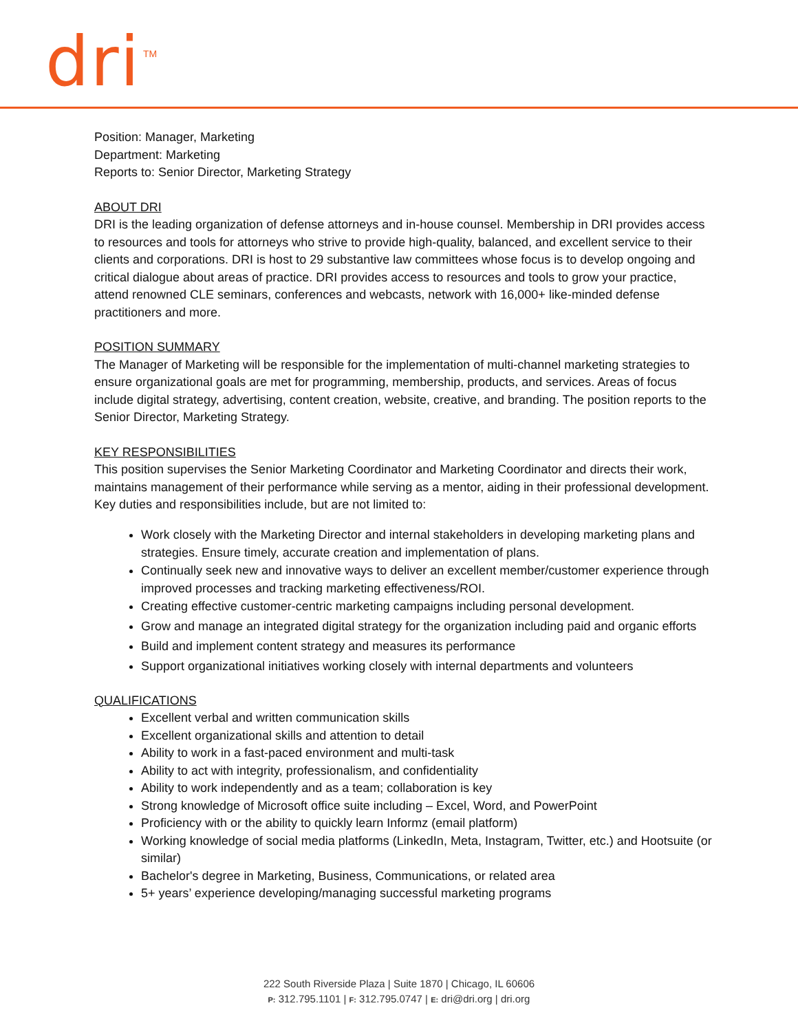dri TM
Position: Manager, Marketing
Department: Marketing
Reports to: Senior Director, Marketing Strategy
ABOUT DRI
DRI is the leading organization of defense attorneys and in-house counsel. Membership in DRI provides access to resources and tools for attorneys who strive to provide high-quality, balanced, and excellent service to their clients and corporations. DRI is host to 29 substantive law committees whose focus is to develop ongoing and critical dialogue about areas of practice. DRI provides access to resources and tools to grow your practice, attend renowned CLE seminars, conferences and webcasts, network with 16,000+ like-minded defense practitioners and more.
POSITION SUMMARY
The Manager of Marketing will be responsible for the implementation of multi-channel marketing strategies to ensure organizational goals are met for programming, membership, products, and services. Areas of focus include digital strategy, advertising, content creation, website, creative, and branding. The position reports to the Senior Director, Marketing Strategy.
KEY RESPONSIBILITIES
This position supervises the Senior Marketing Coordinator and Marketing Coordinator and directs their work, maintains management of their performance while serving as a mentor, aiding in their professional development. Key duties and responsibilities include, but are not limited to:
Work closely with the Marketing Director and internal stakeholders in developing marketing plans and strategies. Ensure timely, accurate creation and implementation of plans.
Continually seek new and innovative ways to deliver an excellent member/customer experience through improved processes and tracking marketing effectiveness/ROI.
Creating effective customer-centric marketing campaigns including personal development.
Grow and manage an integrated digital strategy for the organization including paid and organic efforts
Build and implement content strategy and measures its performance
Support organizational initiatives working closely with internal departments and volunteers
QUALIFICATIONS
Excellent verbal and written communication skills
Excellent organizational skills and attention to detail
Ability to work in a fast-paced environment and multi-task
Ability to act with integrity, professionalism, and confidentiality
Ability to work independently and as a team; collaboration is key
Strong knowledge of Microsoft office suite including – Excel, Word, and PowerPoint
Proficiency with or the ability to quickly learn Informz (email platform)
Working knowledge of social media platforms (LinkedIn, Meta, Instagram, Twitter, etc.) and Hootsuite (or similar)
Bachelor's degree in Marketing, Business, Communications, or related area
5+ years’ experience developing/managing successful marketing programs
222 South Riverside Plaza | Suite 1870 | Chicago, IL 60606
P: 312.795.1101 | F: 312.795.0747 | E: dri@dri.org | dri.org